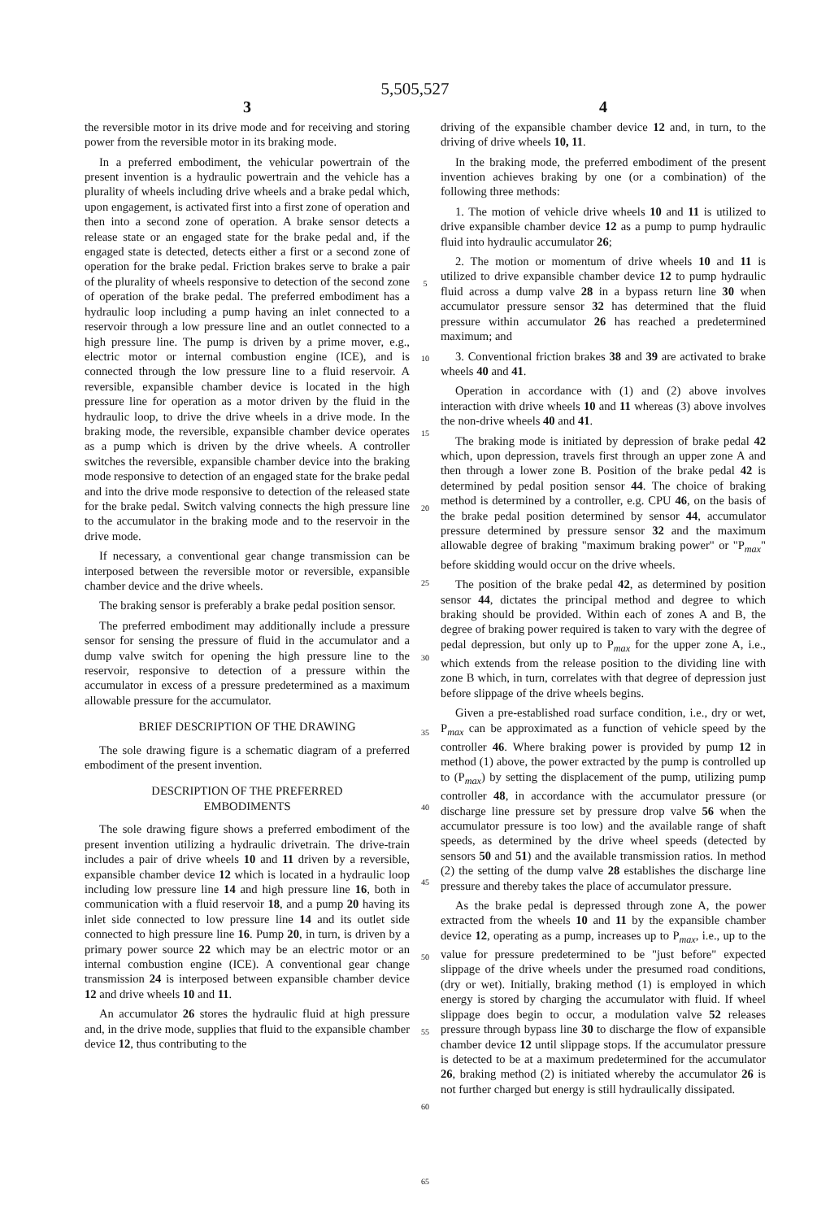5,505,527
3
the reversible motor in its drive mode and for receiving and storing power from the reversible motor in its braking mode.
In a preferred embodiment, the vehicular powertrain of the present invention is a hydraulic powertrain and the vehicle has a plurality of wheels including drive wheels and a brake pedal which, upon engagement, is activated first into a first zone of operation and then into a second zone of operation. A brake sensor detects a release state or an engaged state for the brake pedal and, if the engaged state is detected, detects either a first or a second zone of operation for the brake pedal. Friction brakes serve to brake a pair of the plurality of wheels responsive to detection of the second zone of operation of the brake pedal. The preferred embodiment has a hydraulic loop including a pump having an inlet connected to a reservoir through a low pressure line and an outlet connected to a high pressure line. The pump is driven by a prime mover, e.g., electric motor or internal combustion engine (ICE), and is connected through the low pressure line to a fluid reservoir. A reversible, expansible chamber device is located in the high pressure line for operation as a motor driven by the fluid in the hydraulic loop, to drive the drive wheels in a drive mode. In the braking mode, the reversible, expansible chamber device operates as a pump which is driven by the drive wheels. A controller switches the reversible, expansible chamber device into the braking mode responsive to detection of an engaged state for the brake pedal and into the drive mode responsive to detection of the released state for the brake pedal. Switch valving connects the high pressure line to the accumulator in the braking mode and to the reservoir in the drive mode.
If necessary, a conventional gear change transmission can be interposed between the reversible motor or reversible, expansible chamber device and the drive wheels.
The braking sensor is preferably a brake pedal position sensor.
The preferred embodiment may additionally include a pressure sensor for sensing the pressure of fluid in the accumulator and a dump valve switch for opening the high pressure line to the reservoir, responsive to detection of a pressure within the accumulator in excess of a pressure predetermined as a maximum allowable pressure for the accumulator.
BRIEF DESCRIPTION OF THE DRAWING
The sole drawing figure is a schematic diagram of a preferred embodiment of the present invention.
DESCRIPTION OF THE PREFERRED
EMBODIMENTS
The sole drawing figure shows a preferred embodiment of the present invention utilizing a hydraulic drivetrain. The drive-train includes a pair of drive wheels 10 and 11 driven by a reversible, expansible chamber device 12 which is located in a hydraulic loop including low pressure line 14 and high pressure line 16, both in communication with a fluid reservoir 18, and a pump 20 having its inlet side connected to low pressure line 14 and its outlet side connected to high pressure line 16. Pump 20, in turn, is driven by a primary power source 22 which may be an electric motor or an internal combustion engine (ICE). A conventional gear change transmission 24 is interposed between expansible chamber device 12 and drive wheels 10 and 11.
An accumulator 26 stores the hydraulic fluid at high pressure and, in the drive mode, supplies that fluid to the expansible chamber device 12, thus contributing to the
5
10
15
20
25
30
35
40
45
50
55
60
65
4
driving of the expansible chamber device 12 and, in turn, to the driving of drive wheels 10, 11.
In the braking mode, the preferred embodiment of the present invention achieves braking by one (or a combination) of the following three methods:
1. The motion of vehicle drive wheels 10 and 11 is utilized to drive expansible chamber device 12 as a pump to pump hydraulic fluid into hydraulic accumulator 26;
2. The motion or momentum of drive wheels 10 and 11 is utilized to drive expansible chamber device 12 to pump hydraulic fluid across a dump valve 28 in a bypass return line 30 when accumulator pressure sensor 32 has determined that the fluid pressure within accumulator 26 has reached a predetermined maximum; and
3. Conventional friction brakes 38 and 39 are activated to brake wheels 40 and 41.
Operation in accordance with (1) and (2) above involves interaction with drive wheels 10 and 11 whereas (3) above involves the non-drive wheels 40 and 41.
The braking mode is initiated by depression of brake pedal 42 which, upon depression, travels first through an upper zone A and then through a lower zone B. Position of the brake pedal 42 is determined by pedal position sensor 44. The choice of braking method is determined by a controller, e.g. CPU 46, on the basis of the brake pedal position determined by sensor 44, accumulator pressure determined by pressure sensor 32 and the maximum allowable degree of braking "maximum braking power" or "P<sub>max</sub>" before skidding would occur on the drive wheels.
The position of the brake pedal 42, as determined by position sensor 44, dictates the principal method and degree to which braking should be provided. Within each of zones A and B, the degree of braking power required is taken to vary with the degree of pedal depression, but only up to P<sub>max</sub> for the upper zone A, i.e., which extends from the release position to the dividing line with zone B which, in turn, correlates with that degree of depression just before slippage of the drive wheels begins.
Given a pre-established road surface condition, i.e., dry or wet, P<sub>max</sub> can be approximated as a function of vehicle speed by the controller 46. Where braking power is provided by pump 12 in method (1) above, the power extracted by the pump is controlled up to (P<sub>max</sub>) by setting the displacement of the pump, utilizing pump controller 48, in accordance with the accumulator pressure (or discharge line pressure set by pressure drop valve 56 when the accumulator pressure is too low) and the available range of shaft speeds, as determined by the drive wheel speeds (detected by sensors 50 and 51) and the available transmission ratios. In method (2) the setting of the dump valve 28 establishes the discharge line pressure and thereby takes the place of accumulator pressure.
As the brake pedal is depressed through zone A, the power extracted from the wheels 10 and 11 by the expansible chamber device 12, operating as a pump, increases up to P<sub>max</sub>, i.e., up to the value for pressure predetermined to be "just before" expected slippage of the drive wheels under the presumed road conditions, (dry or wet). Initially, braking method (1) is employed in which energy is stored by charging the accumulator with fluid. If wheel slippage does begin to occur, a modulation valve 52 releases pressure through bypass line 30 to discharge the flow of expansible chamber device 12 until slippage stops. If the accumulator pressure is detected to be at a maximum predetermined for the accumulator 26, braking method (2) is initiated whereby the accumulator 26 is not further charged but energy is still hydraulically dissipated.